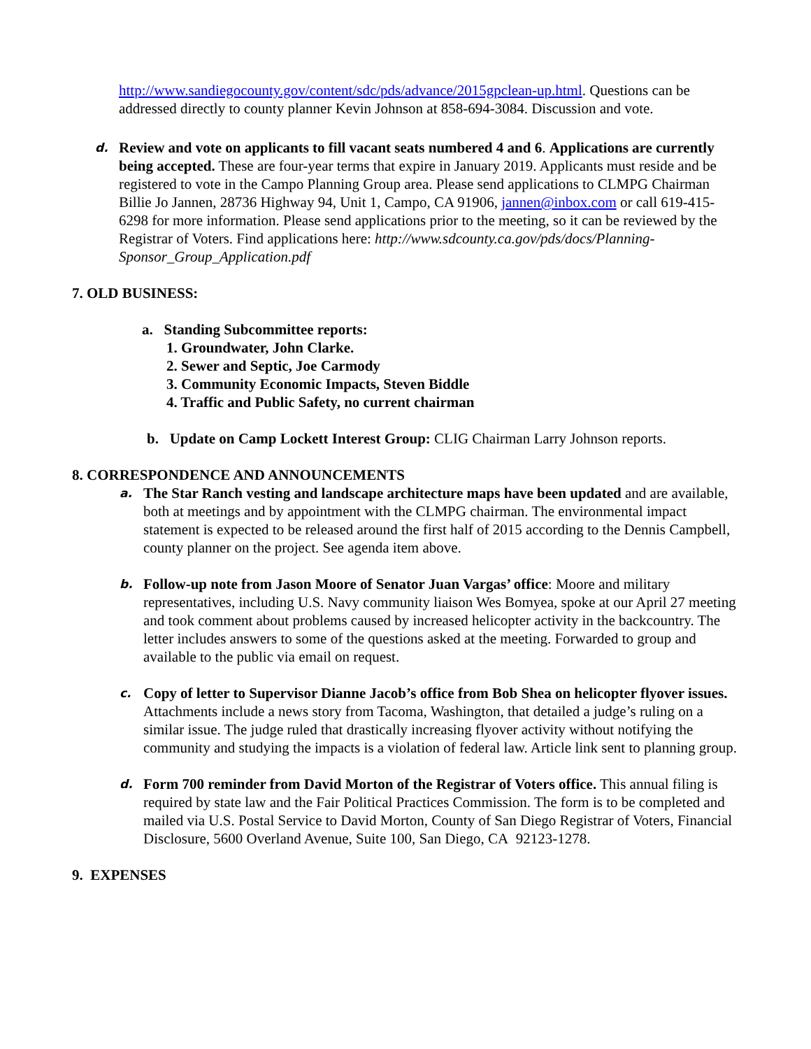http://www.sandiegocounty.gov/content/sdc/pds/advance/2015gpclean-up.html. Questions can be addressed directly to county planner Kevin Johnson at 858-694-3084. Discussion and vote.
d.
Review and vote on applicants to fill vacant seats numbered 4 and 6. Applications are currently being accepted. These are four-year terms that expire in January 2019. Applicants must reside and be registered to vote in the Campo Planning Group area. Please send applications to CLMPG Chairman Billie Jo Jannen, 28736 Highway 94, Unit 1, Campo, CA 91906, jannen@inbox.com or call 619-415-6298 for more information. Please send applications prior to the meeting, so it can be reviewed by the Registrar of Voters. Find applications here: http://www.sdcounty.ca.gov/pds/docs/Planning-Sponsor_Group_Application.pdf
7. OLD BUSINESS:
a. Standing Subcommittee reports:
1. Groundwater, John Clarke.
2. Sewer and Septic, Joe Carmody
3. Community Economic Impacts, Steven Biddle
4. Traffic and Public Safety, no current chairman
b. Update on Camp Lockett Interest Group: CLIG Chairman Larry Johnson reports.
8. CORRESPONDENCE AND ANNOUNCEMENTS
a.
The Star Ranch vesting and landscape architecture maps have been updated and are available, both at meetings and by appointment with the CLMPG chairman. The environmental impact statement is expected to be released around the first half of 2015 according to the Dennis Campbell, county planner on the project. See agenda item above.
b.
Follow-up note from Jason Moore of Senator Juan Vargas’ office: Moore and military representatives, including U.S. Navy community liaison Wes Bomyea, spoke at our April 27 meeting and took comment about problems caused by increased helicopter activity in the backcountry. The letter includes answers to some of the questions asked at the meeting. Forwarded to group and available to the public via email on request.
c.
Copy of letter to Supervisor Dianne Jacob’s office from Bob Shea on helicopter flyover issues. Attachments include a news story from Tacoma, Washington, that detailed a judge’s ruling on a similar issue. The judge ruled that drastically increasing flyover activity without notifying the community and studying the impacts is a violation of federal law. Article link sent to planning group.
d.
Form 700 reminder from David Morton of the Registrar of Voters office. This annual filing is required by state law and the Fair Political Practices Commission. The form is to be completed and mailed via U.S. Postal Service to David Morton, County of San Diego Registrar of Voters, Financial Disclosure, 5600 Overland Avenue, Suite 100, San Diego, CA 92123-1278.
9. EXPENSES